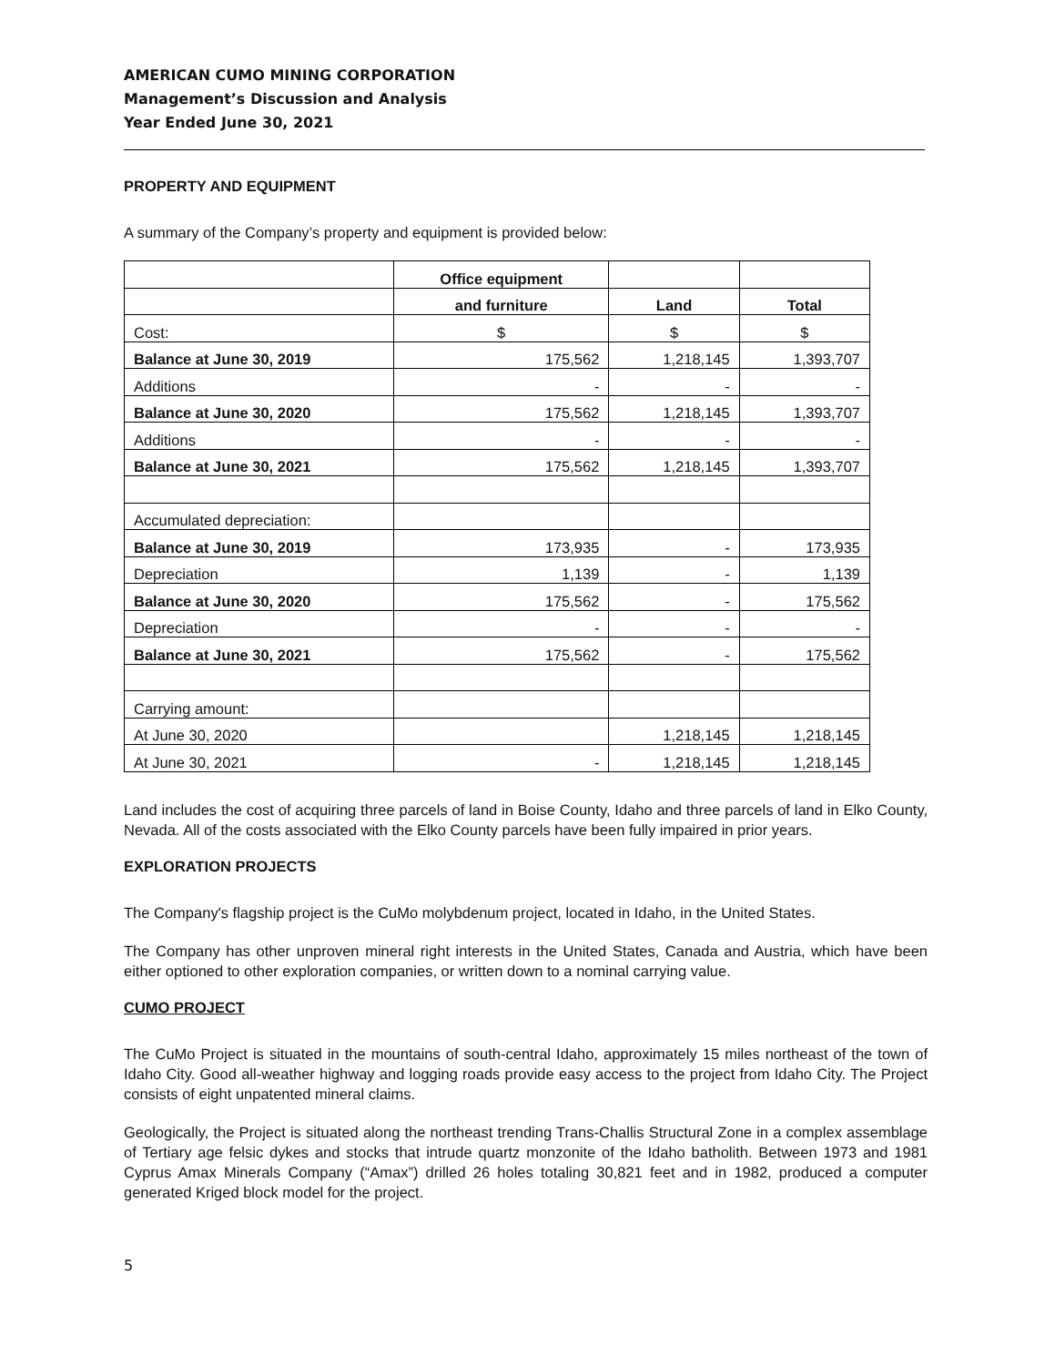AMERICAN CUMO MINING CORPORATION
Management’s Discussion and Analysis
Year Ended June 30, 2021
PROPERTY AND EQUIPMENT
A summary of the Company’s property and equipment is provided below:
| | Office equipment | | |
| | and furniture | Land | Total |
| Cost: | $ | $ | $ |
| Balance at June 30, 2019 | 175,562 | 1,218,145 | 1,393,707 |
| Additions | - | - | - |
| Balance at June 30, 2020 | 175,562 | 1,218,145 | 1,393,707 |
| Additions | - | - | - |
| Balance at June 30, 2021 | 175,562 | 1,218,145 | 1,393,707 |
| Accumulated depreciation: | | | |
| Balance at June 30, 2019 | 173,935 | - | 173,935 |
| Depreciation | 1,139 | - | 1,139 |
| Balance at June 30, 2020 | 175,562 | - | 175,562 |
| Depreciation | - | - | - |
| Balance at June 30, 2021 | 175,562 | - | 175,562 |
| Carrying amount: | | | |
| At June 30, 2020 | | 1,218,145 | 1,218,145 |
| At June 30, 2021 | - | 1,218,145 | 1,218,145 |
Land includes the cost of acquiring three parcels of land in Boise County, Idaho and three parcels of land in Elko County, Nevada. All of the costs associated with the Elko County parcels have been fully impaired in prior years.
EXPLORATION PROJECTS
The Company's flagship project is the CuMo molybdenum project, located in Idaho, in the United States.
The Company has other unproven mineral right interests in the United States, Canada and Austria, which have been either optioned to other exploration companies, or written down to a nominal carrying value.
CUMO PROJECT
The CuMo Project is situated in the mountains of south-central Idaho, approximately 15 miles northeast of the town of Idaho City. Good all-weather highway and logging roads provide easy access to the project from Idaho City. The Project consists of eight unpatented mineral claims.
Geologically, the Project is situated along the northeast trending Trans-Challis Structural Zone in a complex assemblage of Tertiary age felsic dykes and stocks that intrude quartz monzonite of the Idaho batholith. Between 1973 and 1981 Cyprus Amax Minerals Company (“Amax”) drilled 26 holes totaling 30,821 feet and in 1982, produced a computer generated Kriged block model for the project.
5